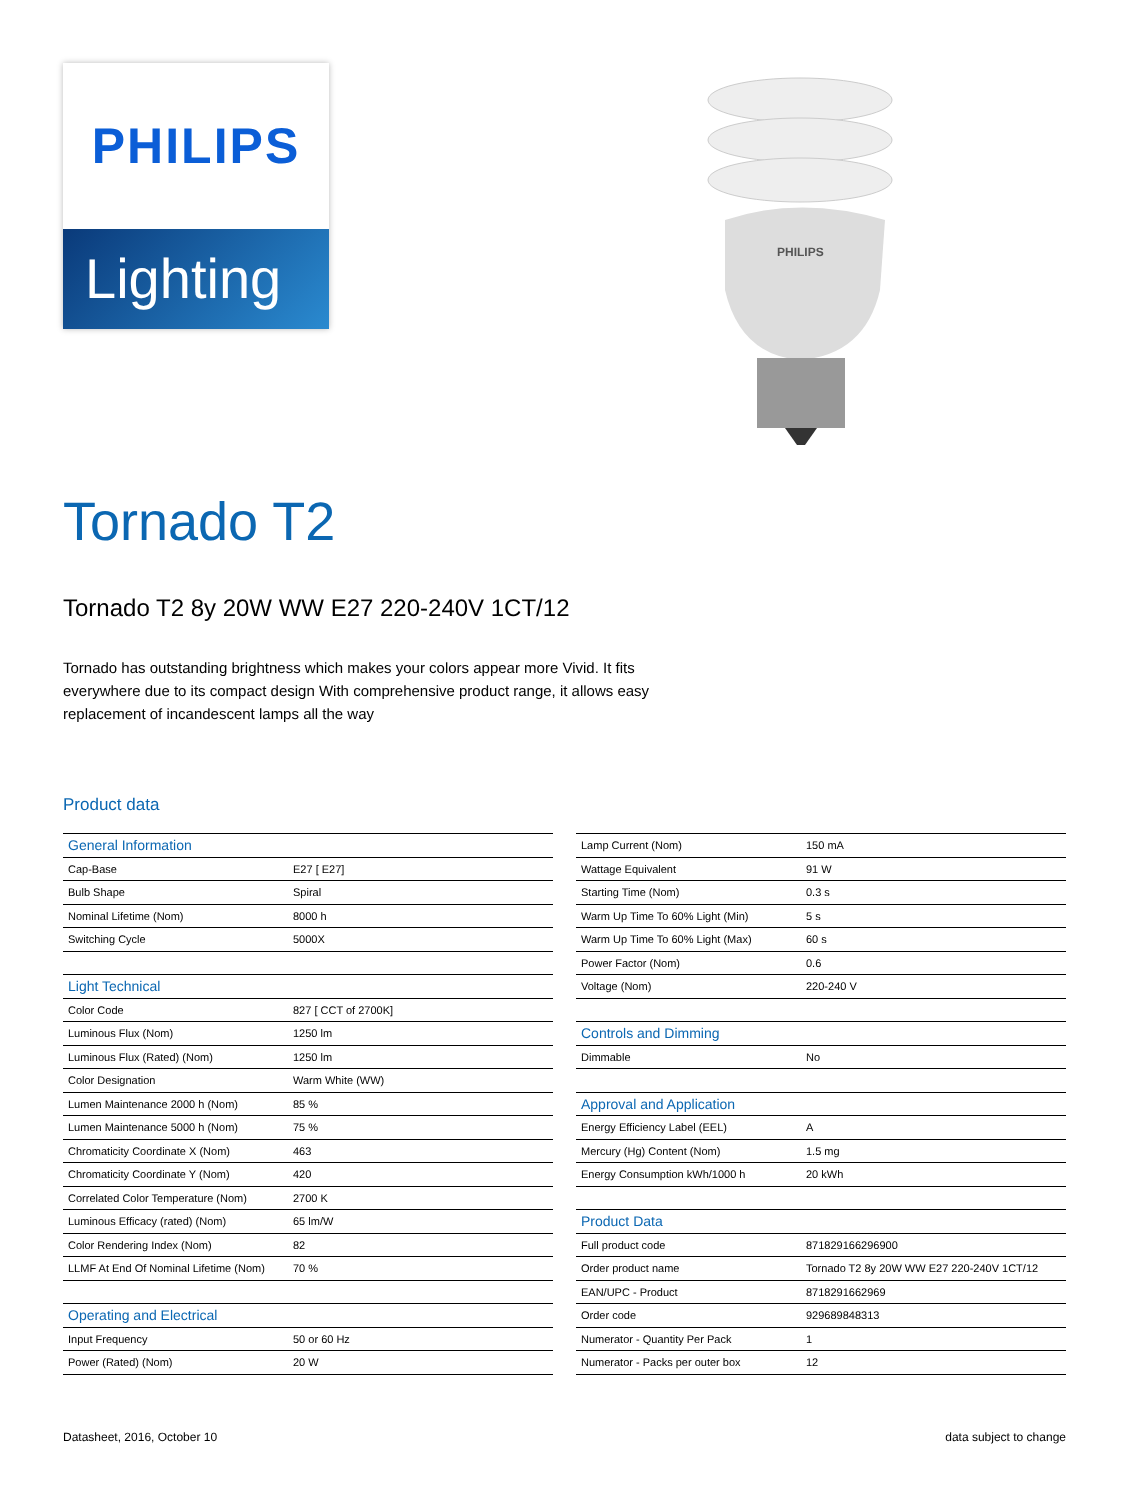PHILIPS
Lighting
PHILIPS
Tornado T2
Tornado T2 8y 20W WW E27 220-240V 1CT/12
Tornado has outstanding brightness which makes your colors appear more Vivid. It fits everywhere due to its compact design With comprehensive product range, it allows easy replacement of incandescent lamps all the way
Product data
| General Information | |
| Cap-Base | E27 [ E27] |
| Bulb Shape | Spiral |
| Nominal Lifetime (Nom) | 8000 h |
| Switching Cycle | 5000X |
| Light Technical | |
| Color Code | 827 [ CCT of 2700K] |
| Luminous Flux (Nom) | 1250 lm |
| Luminous Flux (Rated) (Nom) | 1250 lm |
| Color Designation | Warm White (WW) |
| Lumen Maintenance 2000 h (Nom) | 85 % |
| Lumen Maintenance 5000 h (Nom) | 75 % |
| Chromaticity Coordinate X (Nom) | 463 |
| Chromaticity Coordinate Y (Nom) | 420 |
| Correlated Color Temperature (Nom) | 2700 K |
| Luminous Efficacy (rated) (Nom) | 65 lm/W |
| Color Rendering Index (Nom) | 82 |
| LLMF At End Of Nominal Lifetime (Nom) | 70 % |
| Operating and Electrical | |
| Input Frequency | 50 or 60 Hz |
| Power (Rated) (Nom) | 20 W |
| Lamp Current (Nom) | 150 mA |
| Wattage Equivalent | 91 W |
| Starting Time (Nom) | 0.3 s |
| Warm Up Time To 60% Light (Min) | 5 s |
| Warm Up Time To 60% Light (Max) | 60 s |
| Power Factor (Nom) | 0.6 |
| Voltage (Nom) | 220-240 V |
| Controls and Dimming | |
| Dimmable | No |
| Approval and Application | |
| Energy Efficiency Label (EEL) | A |
| Mercury (Hg) Content (Nom) | 1.5 mg |
| Energy Consumption kWh/1000 h | 20 kWh |
| Product Data | |
| Full product code | 871829166296900 |
| Order product name | Tornado T2 8y 20W WW E27 220-240V 1CT/12 |
| EAN/UPC - Product | 8718291662969 |
| Order code | 929689848313 |
| Numerator - Quantity Per Pack | 1 |
| Numerator - Packs per outer box | 12 |
Datasheet, 2016, October 10 data subject to change